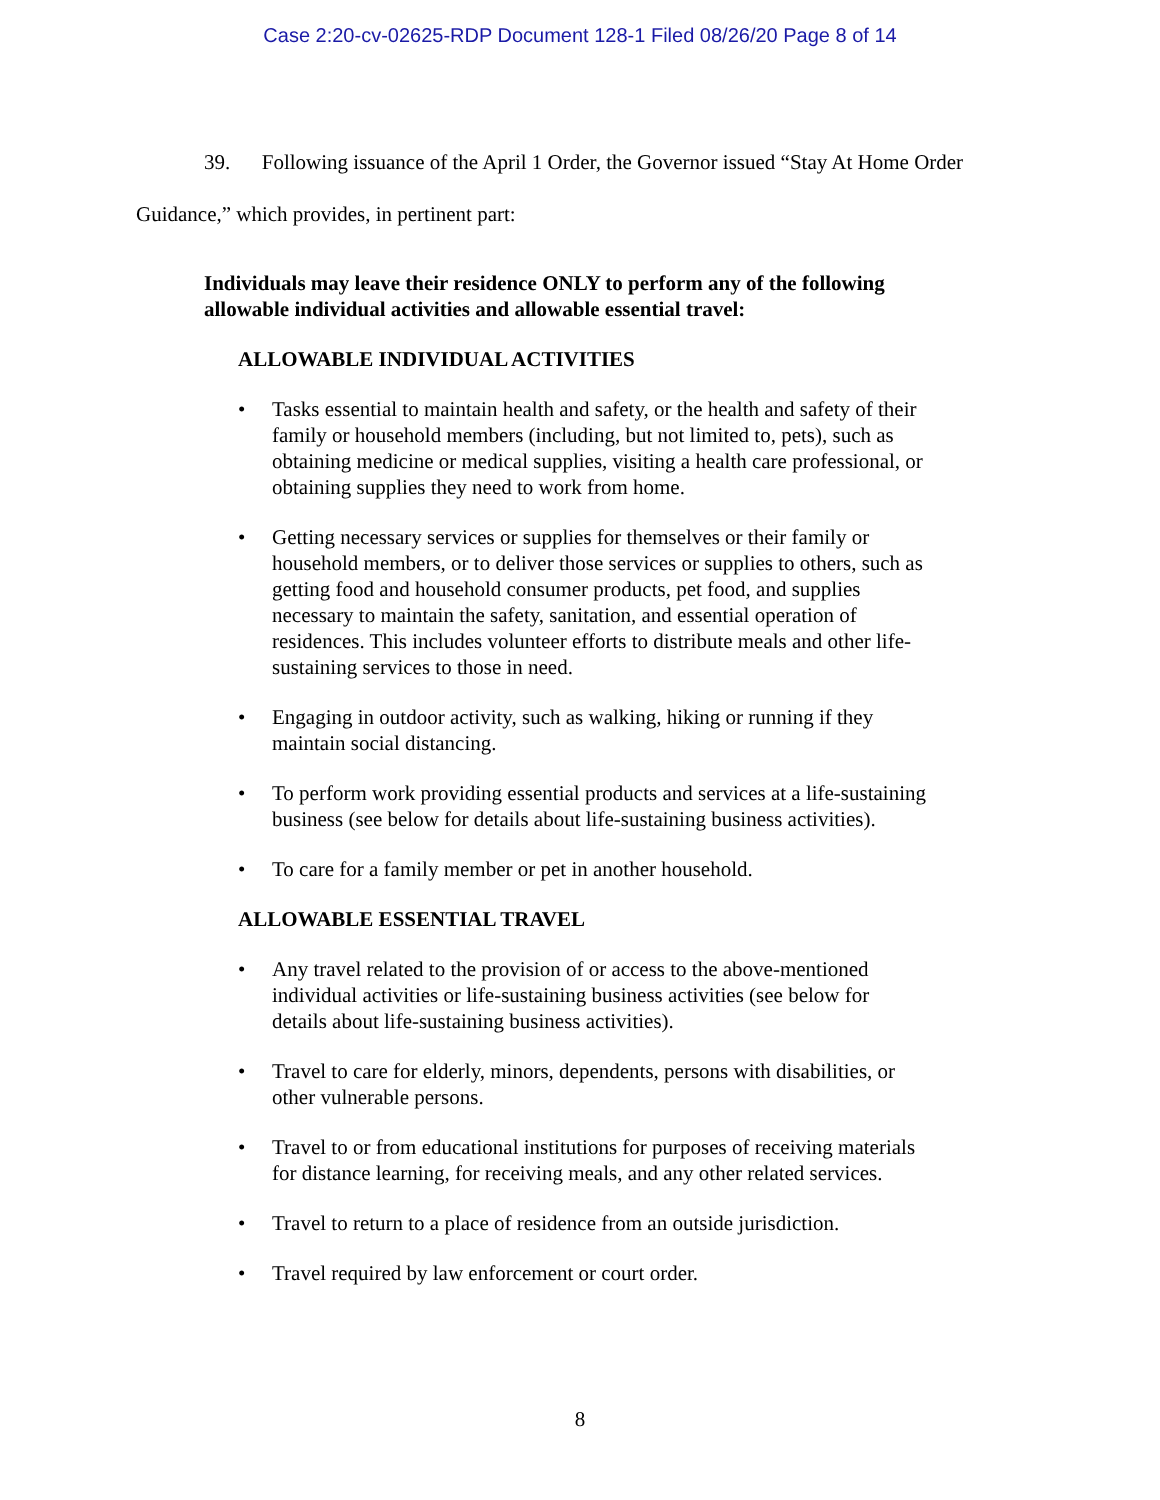Case 2:20-cv-02625-RDP Document 128-1 Filed 08/26/20 Page 8 of 14
39. Following issuance of the April 1 Order, the Governor issued “Stay At Home Order Guidance,” which provides, in pertinent part:
Individuals may leave their residence ONLY to perform any of the following allowable individual activities and allowable essential travel:
ALLOWABLE INDIVIDUAL ACTIVITIES
• Tasks essential to maintain health and safety, or the health and safety of their family or household members (including, but not limited to, pets), such as obtaining medicine or medical supplies, visiting a health care professional, or obtaining supplies they need to work from home.
• Getting necessary services or supplies for themselves or their family or household members, or to deliver those services or supplies to others, such as getting food and household consumer products, pet food, and supplies necessary to maintain the safety, sanitation, and essential operation of residences. This includes volunteer efforts to distribute meals and other life-sustaining services to those in need.
• Engaging in outdoor activity, such as walking, hiking or running if they maintain social distancing.
• To perform work providing essential products and services at a life-sustaining business (see below for details about life-sustaining business activities).
• To care for a family member or pet in another household.
ALLOWABLE ESSENTIAL TRAVEL
• Any travel related to the provision of or access to the above-mentioned individual activities or life-sustaining business activities (see below for details about life-sustaining business activities).
• Travel to care for elderly, minors, dependents, persons with disabilities, or other vulnerable persons.
• Travel to or from educational institutions for purposes of receiving materials for distance learning, for receiving meals, and any other related services.
• Travel to return to a place of residence from an outside jurisdiction.
• Travel required by law enforcement or court order.
8